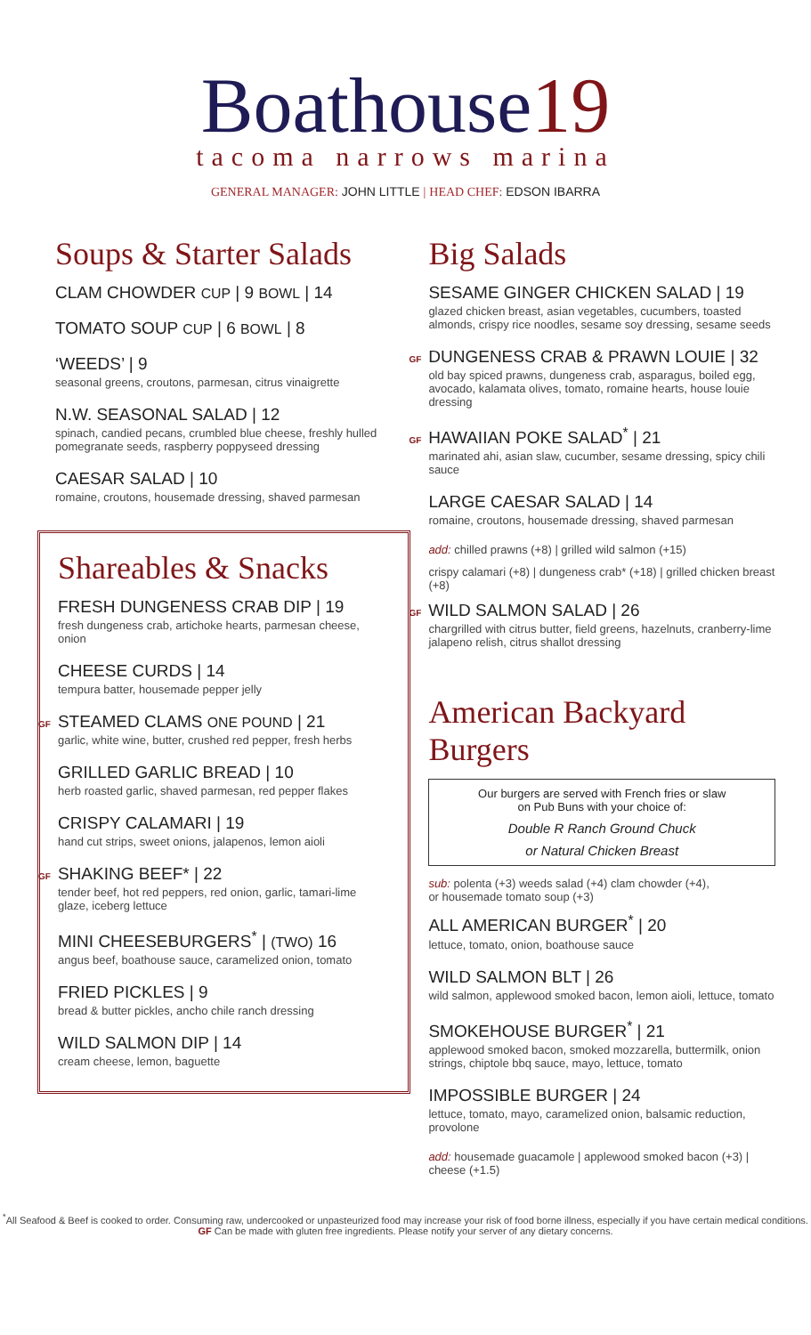Boathouse19
tacoma narrows marina
GENERAL MANAGER: JOHN LITTLE | HEAD CHEF: EDSON IBARRA
Soups & Starter Salads
CLAM CHOWDER CUP | 9 BOWL | 14
TOMATO SOUP CUP | 6 BOWL | 8
‘WEEDS’ | 9
seasonal greens, croutons, parmesan, citrus vinaigrette
N.W. SEASONAL SALAD | 12
spinach, candied pecans, crumbled blue cheese, freshly hulled pomegranate seeds, raspberry poppyseed dressing
CAESAR SALAD | 10
romaine, croutons, housemade dressing, shaved parmesan
Shareables & Snacks
FRESH DUNGENESS CRAB DIP | 19
fresh dungeness crab, artichoke hearts, parmesan cheese, onion
CHEESE CURDS | 14
tempura batter, housemade pepper jelly
GF STEAMED CLAMS ONE POUND | 21
garlic, white wine, butter, crushed red pepper, fresh herbs
GRILLED GARLIC BREAD | 10
herb roasted garlic, shaved parmesan, red pepper flakes
CRISPY CALAMARI | 19
hand cut strips, sweet onions, jalapenos, lemon aioli
GF SHAKING BEEF* | 22
tender beef, hot red peppers, red onion, garlic, tamari-lime glaze, iceberg lettuce
MINI CHEESEBURGERS<sup>*</sup> | (TWO) 16
angus beef, boathouse sauce, caramelized onion, tomato
FRIED PICKLES | 9
bread & butter pickles, ancho chile ranch dressing
WILD SALMON DIP | 14
cream cheese, lemon, baguette
Big Salads
SESAME GINGER CHICKEN SALAD | 19
glazed chicken breast, asian vegetables, cucumbers, toasted almonds, crispy rice noodles, sesame soy dressing, sesame seeds
GF DUNGENESS CRAB & PRAWN LOUIE | 32
old bay spiced prawns, dungeness crab, asparagus, boiled egg, avocado, kalamata olives, tomato, romaine hearts, house louie dressing
GF HAWAIIAN POKE SALAD<sup>*</sup> | 21
marinated ahi, asian slaw, cucumber, sesame dressing, spicy chili sauce
LARGE CAESAR SALAD | 14
romaine, croutons, housemade dressing, shaved parmesan
add: chilled prawns (+8) | grilled wild salmon (+15)
crispy calamari (+8) | dungeness crab* (+18) | grilled chicken breast (+8)
GF WILD SALMON SALAD | 26
chargrilled with citrus butter, field greens, hazelnuts, cranberry-lime jalapeno relish, citrus shallot dressing
American Backyard Burgers
Our burgers are served with French fries or slaw
on Pub Buns with your choice of:
Double R Ranch Ground Chuck
or Natural Chicken Breast
sub: polenta (+3) weeds salad (+4) clam chowder (+4),
or housemade tomato soup (+3)
ALL AMERICAN BURGER<sup>*</sup> | 20
lettuce, tomato, onion, boathouse sauce
WILD SALMON BLT | 26
wild salmon, applewood smoked bacon, lemon aioli, lettuce, tomato
SMOKEHOUSE BURGER<sup>*</sup> | 21
applewood smoked bacon, smoked mozzarella, buttermilk, onion strings, chiptole bbq sauce, mayo, lettuce, tomato
IMPOSSIBLE BURGER | 24
lettuce, tomato, mayo, caramelized onion, balsamic reduction, provolone
add: housemade guacamole | applewood smoked bacon (+3) | cheese (+1.5)
<sup>*</sup> All Seafood & Beef is cooked to order. Consuming raw, undercooked or unpasteurized food may increase your risk of food borne illness, especially if you have certain medical conditions.
GF Can be made with gluten free ingredients. Please notify your server of any dietary concerns.